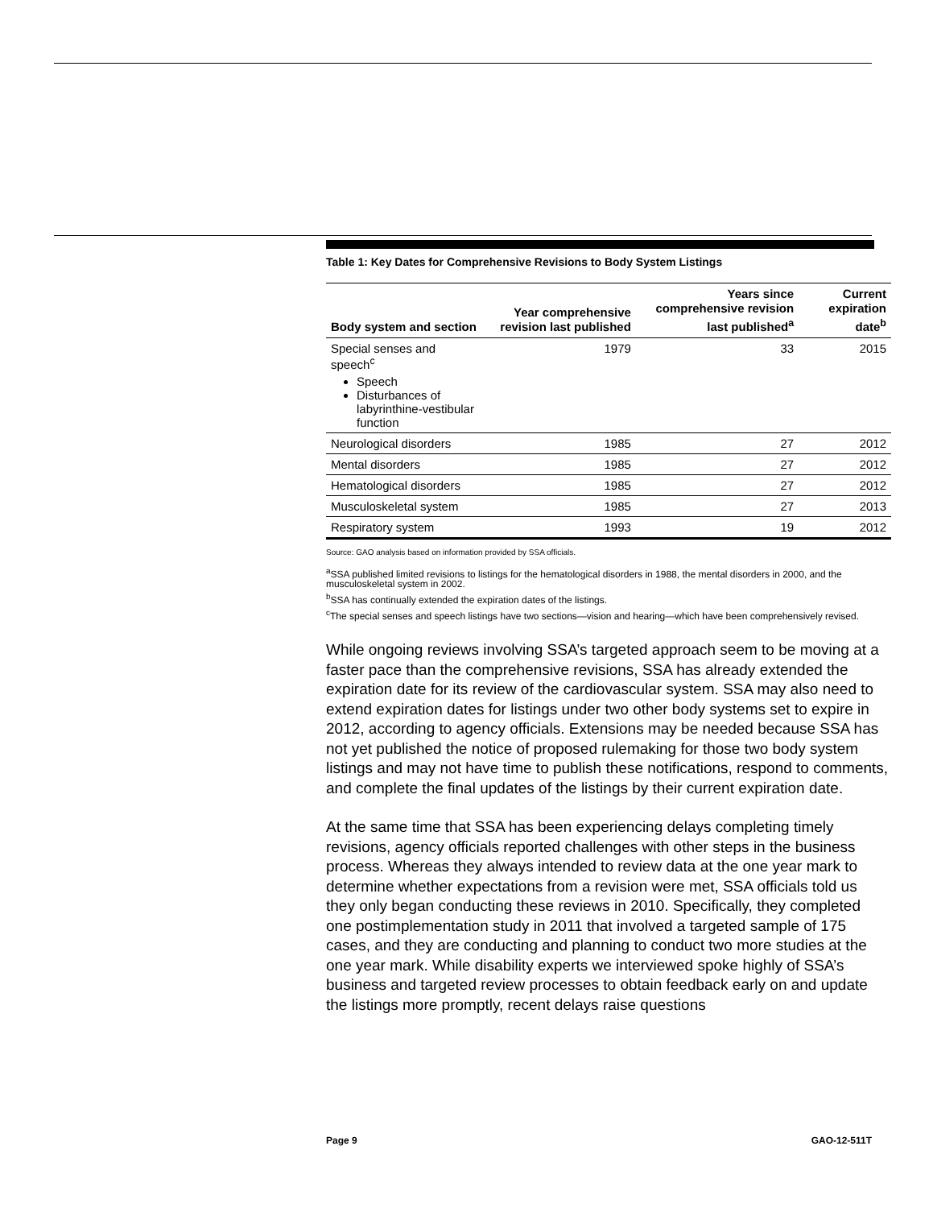Table 1: Key Dates for Comprehensive Revisions to Body System Listings
| Body system and section | Year comprehensive revision last published | Years since comprehensive revision last published<sup>a</sup> | Current expiration date<sup>b</sup> |
| --- | --- | --- | --- |
| Special senses and speech<sup>c</sup> Speech Disturbances of labyrinthine-vestibular function | 1979 | 33 | 2015 |
| Neurological disorders | 1985 | 27 | 2012 |
| Mental disorders | 1985 | 27 | 2012 |
| Hematological disorders | 1985 | 27 | 2012 |
| Musculoskeletal system | 1985 | 27 | 2013 |
| Respiratory system | 1993 | 19 | 2012 |
Source: GAO analysis based on information provided by SSA officials.
<sup>a</sup> SSA published limited revisions to listings for the hematological disorders in 1988, the mental disorders in 2000, and the musculoskeletal system in 2002.
<sup>b</sup> SSA has continually extended the expiration dates of the listings.
<sup>c</sup> The special senses and speech listings have two sections—vision and hearing—which have been comprehensively revised.
While ongoing reviews involving SSA’s targeted approach seem to be moving at a faster pace than the comprehensive revisions, SSA has already extended the expiration date for its review of the cardiovascular system. SSA may also need to extend expiration dates for listings under two other body systems set to expire in 2012, according to agency officials. Extensions may be needed because SSA has not yet published the notice of proposed rulemaking for those two body system listings and may not have time to publish these notifications, respond to comments, and complete the final updates of the listings by their current expiration date.
At the same time that SSA has been experiencing delays completing timely revisions, agency officials reported challenges with other steps in the business process. Whereas they always intended to review data at the one year mark to determine whether expectations from a revision were met, SSA officials told us they only began conducting these reviews in 2010. Specifically, they completed one postimplementation study in 2011 that involved a targeted sample of 175 cases, and they are conducting and planning to conduct two more studies at the one year mark. While disability experts we interviewed spoke highly of SSA’s business and targeted review processes to obtain feedback early on and update the listings more promptly, recent delays raise questions
Page 9 GAO-12-511T